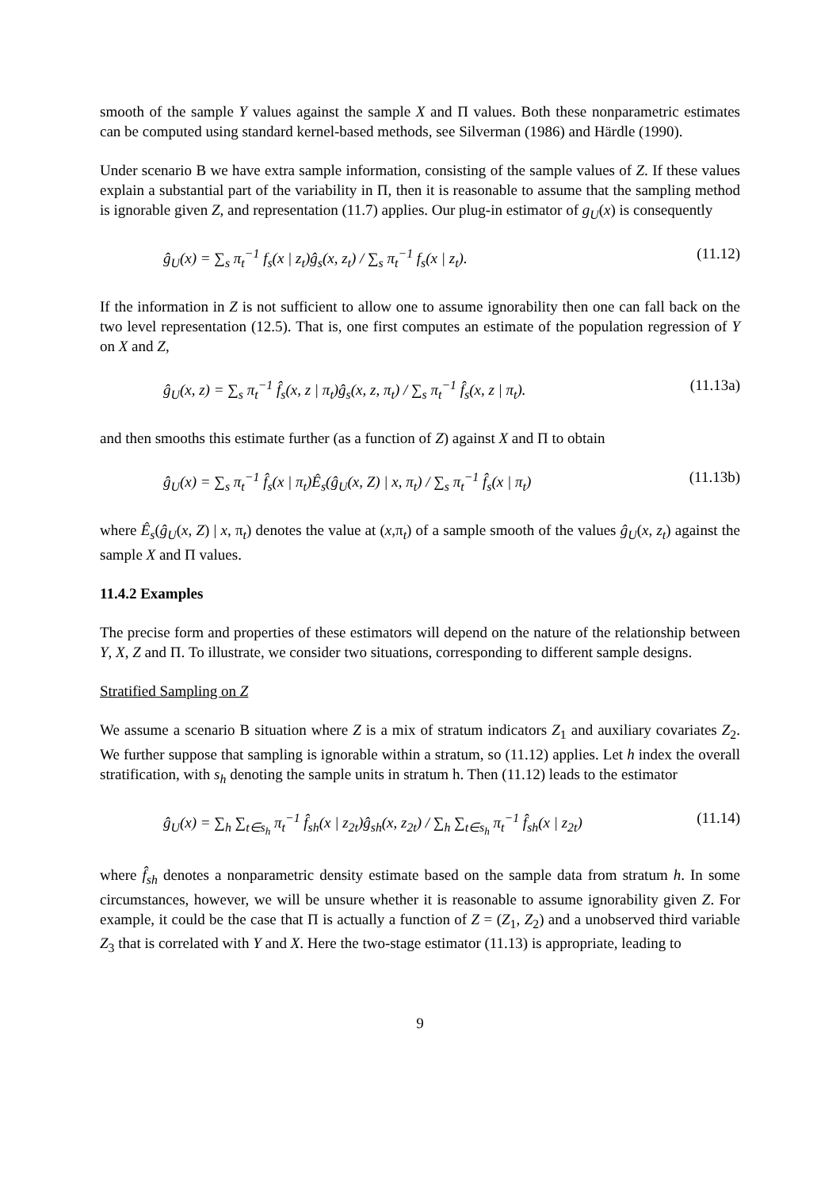smooth of the sample Y values against the sample X and Π values. Both these nonparametric estimates can be computed using standard kernel-based methods, see Silverman (1986) and Härdle (1990).
Under scenario B we have extra sample information, consisting of the sample values of Z. If these values explain a substantial part of the variability in Π, then it is reasonable to assume that the sampling method is ignorable given Z, and representation (11.7) applies. Our plug-in estimator of g<sub>U</sub>(x) is consequently
ĝ<sub>U</sub>(x) = ∑<sub>s</sub> π<sub>t</sub><sup>−1</sup> f<sub>s</sub>(x | z<sub>t</sub>)ĝ<sub>s</sub>(x, z<sub>t</sub>) / ∑<sub>s</sub> π<sub>t</sub><sup>−1</sup> f<sub>s</sub>(x | z<sub>t</sub>). (11.12)
If the information in Z is not sufficient to allow one to assume ignorability then one can fall back on the two level representation (12.5). That is, one first computes an estimate of the population regression of Y on X and Z,
ĝ<sub>U</sub>(x, z) = ∑<sub>s</sub> π<sub>t</sub><sup>−1</sup> f̂<sub>s</sub>(x, z | π<sub>t</sub>)ĝ<sub>s</sub>(x, z, π<sub>t</sub>) / ∑<sub>s</sub> π<sub>t</sub><sup>−1</sup> f̂<sub>s</sub>(x, z | π<sub>t</sub>). (11.13a)
and then smooths this estimate further (as a function of Z) against X and Π to obtain
ĝ<sub>U</sub>(x) = ∑<sub>s</sub> π<sub>t</sub><sup>−1</sup> f̂<sub>s</sub>(x | π<sub>t</sub>)Ê<sub>s</sub>(ĝ<sub>U</sub>(x, Z) | x, π<sub>t</sub>) / ∑<sub>s</sub> π<sub>t</sub><sup>−1</sup> f̂<sub>s</sub>(x | π<sub>t</sub>) (11.13b)
where Ê<sub>s</sub>(ĝ<sub>U</sub>(x, Z) | x, π<sub>t</sub>) denotes the value at (x,π<sub>t</sub>) of a sample smooth of the values ĝ<sub>U</sub>(x, z<sub>t</sub>) against the sample X and Π values.
11.4.2 Examples
The precise form and properties of these estimators will depend on the nature of the relationship between Y, X, Z and Π. To illustrate, we consider two situations, corresponding to different sample designs.
Stratified Sampling on Z
We assume a scenario B situation where Z is a mix of stratum indicators Z<sub>1</sub> and auxiliary covariates Z<sub>2</sub>. We further suppose that sampling is ignorable within a stratum, so (11.12) applies. Let h index the overall stratification, with s<sub>h</sub> denoting the sample units in stratum h. Then (11.12) leads to the estimator
ĝ<sub>U</sub>(x) = ∑<sub>h</sub> ∑<sub>t∈s<sub>h</sub></sub> π<sub>t</sub><sup>−1</sup> f̂<sub>sh</sub>(x | z<sub>2t</sub>)ĝ<sub>sh</sub>(x, z<sub>2t</sub>) / ∑<sub>h</sub> ∑<sub>t∈s<sub>h</sub></sub> π<sub>t</sub><sup>−1</sup> f̂<sub>sh</sub>(x | z<sub>2t</sub>) (11.14)
where f̂<sub>sh</sub> denotes a nonparametric density estimate based on the sample data from stratum h. In some circumstances, however, we will be unsure whether it is reasonable to assume ignorability given Z. For example, it could be the case that Π is actually a function of Z = (Z<sub>1</sub>, Z<sub>2</sub>) and a unobserved third variable Z<sub>3</sub> that is correlated with Y and X. Here the two-stage estimator (11.13) is appropriate, leading to
9